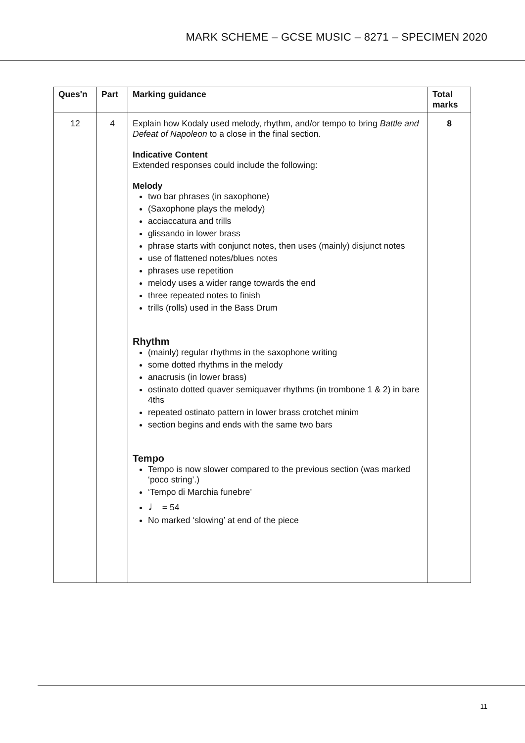MARK SCHEME – GCSE MUSIC – 8271 – SPECIMEN 2020
| Ques'n | Part | Marking guidance | Total marks |
| --- | --- | --- | --- |
| 12 | 4 | Explain how Kodaly used melody, rhythm, and/or tempo to bring Battle and Defeat of Napoleon to a close in the final section. Indicative Content Extended responses could include the following: Melody two bar phrases (in saxophone) (Saxophone plays the melody) acciaccatura and trills glissando in lower brass phrase starts with conjunct notes, then uses (mainly) disjunct notes use of flattened notes/blues notes phrases use repetition melody uses a wider range towards the end three repeated notes to finish trills (rolls) used in the Bass Drum Rhythm (mainly) regular rhythms in the saxophone writing some dotted rhythms in the melody anacrusis (in lower brass) ostinato dotted quaver semiquaver rhythms (in trombone 1 & 2) in bare 4ths repeated ostinato pattern in lower brass crotchet minim section begins and ends with the same two bars Tempo Tempo is now slower compared to the previous section (was marked ‘poco string’.) ‘Tempo di Marchia funebre’ ♩ = 54 No marked ‘slowing’ at end of the piece | 8 |
11